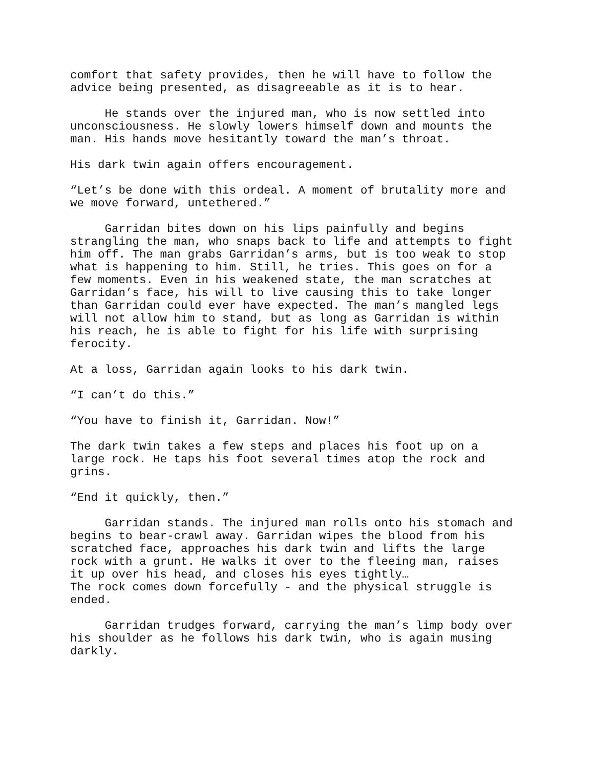comfort that safety provides, then he will have to follow the advice being presented, as disagreeable as it is to hear.
He stands over the injured man, who is now settled into unconsciousness. He slowly lowers himself down and mounts the man. His hands move hesitantly toward the man’s throat.
His dark twin again offers encouragement.
“Let’s be done with this ordeal. A moment of brutality more and we move forward, untethered.”
Garridan bites down on his lips painfully and begins strangling the man, who snaps back to life and attempts to fight him off. The man grabs Garridan’s arms, but is too weak to stop what is happening to him. Still, he tries. This goes on for a few moments. Even in his weakened state, the man scratches at Garridan’s face, his will to live causing this to take longer than Garridan could ever have expected. The man’s mangled legs will not allow him to stand, but as long as Garridan is within his reach, he is able to fight for his life with surprising ferocity.
At a loss, Garridan again looks to his dark twin.
“I can’t do this.”
“You have to finish it, Garridan. Now!”
The dark twin takes a few steps and places his foot up on a large rock. He taps his foot several times atop the rock and grins.
“End it quickly, then.”
Garridan stands. The injured man rolls onto his stomach and begins to bear-crawl away. Garridan wipes the blood from his scratched face, approaches his dark twin and lifts the large rock with a grunt. He walks it over to the fleeing man, raises it up over his head, and closes his eyes tightly… The rock comes down forcefully - and the physical struggle is ended.
Garridan trudges forward, carrying the man’s limp body over his shoulder as he follows his dark twin, who is again musing darkly.